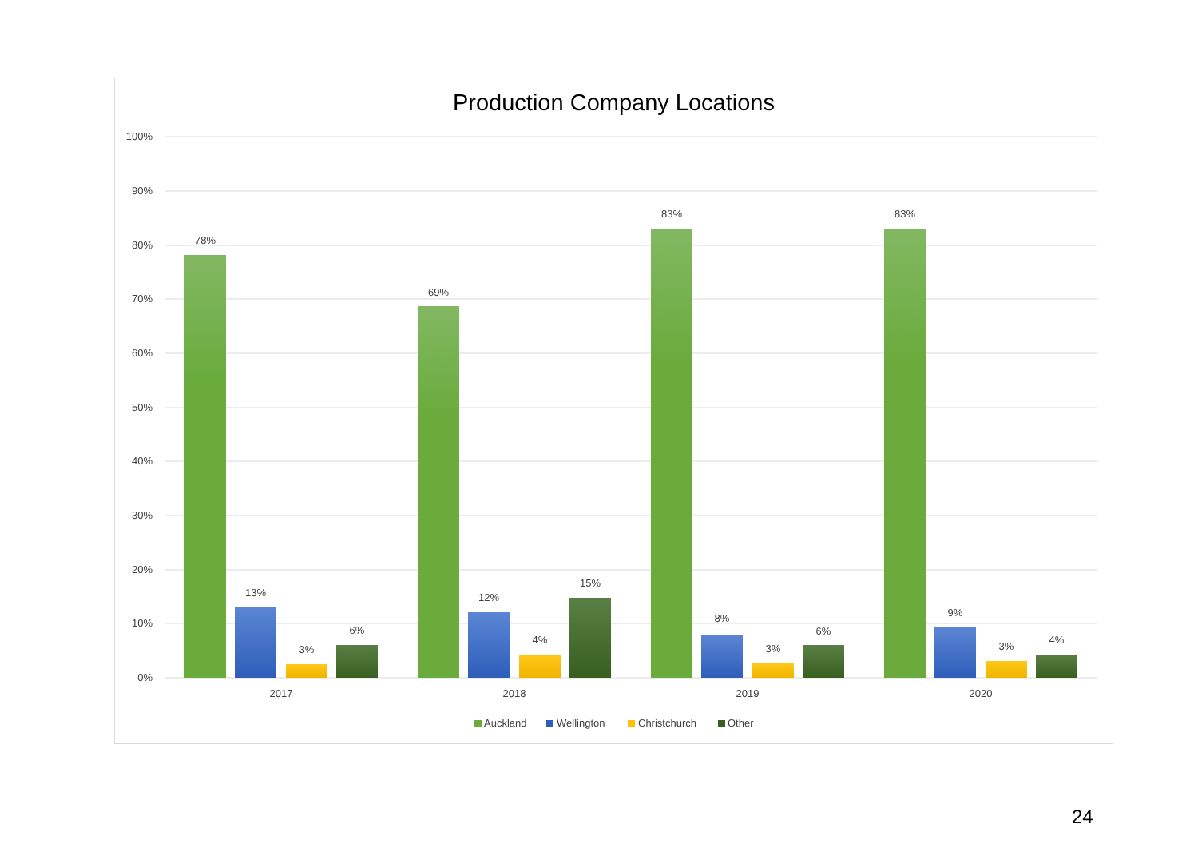Production Company Locations
100%
90%
80%
70%
60%
50%
40%
30%
20%
10%
0%
78%
13%
3%
6%
69%
12%
4%
15%
83%
8%
3%
6%
83%
9%
3%
4%
2017
2018
2019
2020
Auckland
Wellington
Christchurch
Other
24